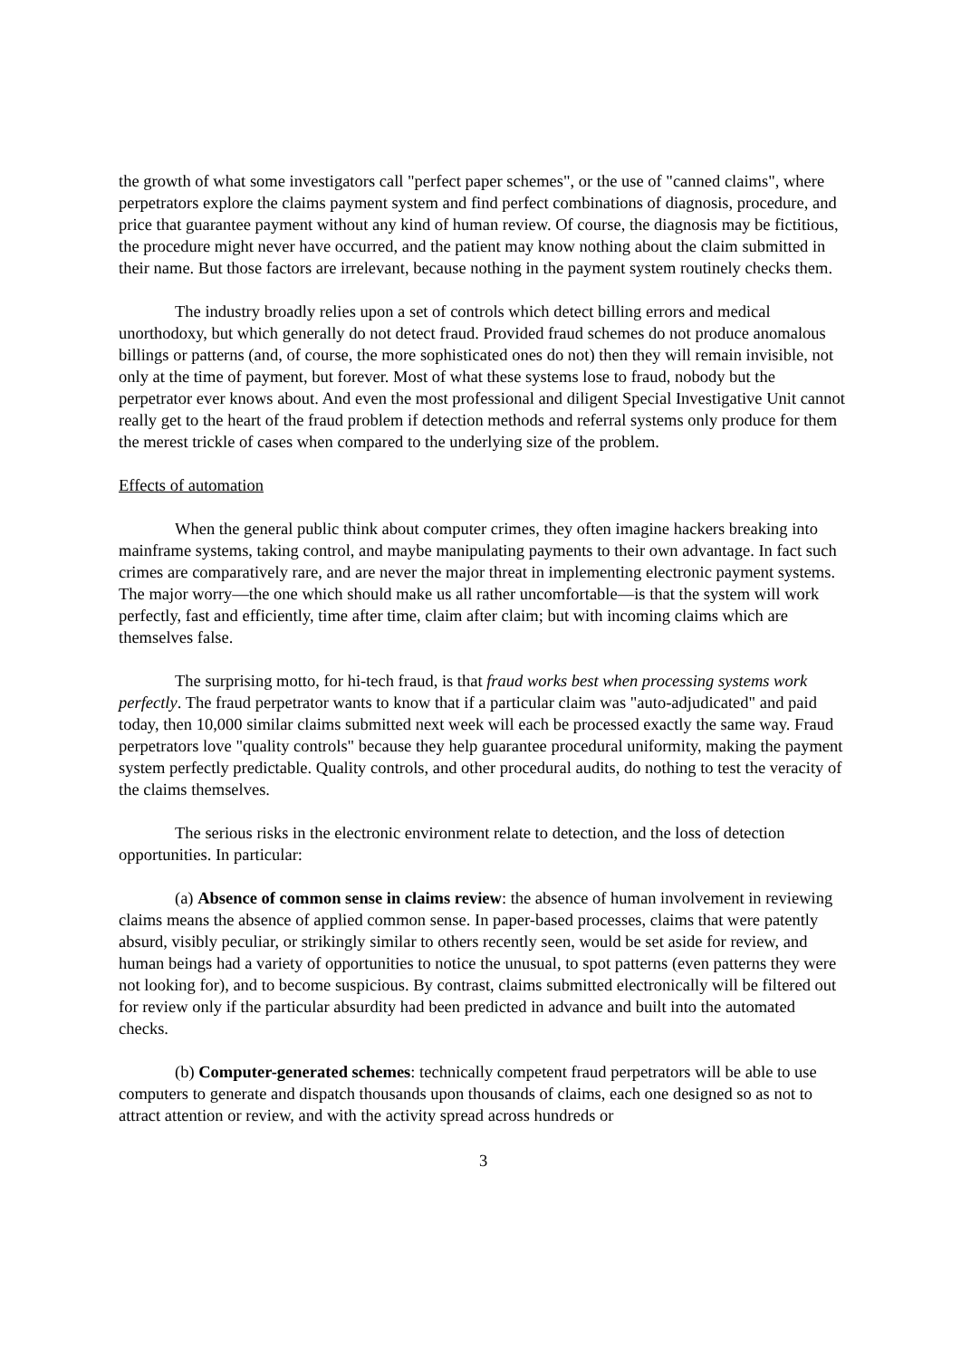the growth of what some investigators call "perfect paper schemes", or the use of "canned claims", where perpetrators explore the claims payment system and find perfect combinations of diagnosis, procedure, and price that guarantee payment without any kind of human review. Of course, the diagnosis may be fictitious, the procedure might never have occurred, and the patient may know nothing about the claim submitted in their name. But those factors are irrelevant, because nothing in the payment system routinely checks them.
The industry broadly relies upon a set of controls which detect billing errors and medical unorthodoxy, but which generally do not detect fraud. Provided fraud schemes do not produce anomalous billings or patterns (and, of course, the more sophisticated ones do not) then they will remain invisible, not only at the time of payment, but forever. Most of what these systems lose to fraud, nobody but the perpetrator ever knows about. And even the most professional and diligent Special Investigative Unit cannot really get to the heart of the fraud problem if detection methods and referral systems only produce for them the merest trickle of cases when compared to the underlying size of the problem.
Effects of automation
When the general public think about computer crimes, they often imagine hackers breaking into mainframe systems, taking control, and maybe manipulating payments to their own advantage. In fact such crimes are comparatively rare, and are never the major threat in implementing electronic payment systems. The major worry—the one which should make us all rather uncomfortable—is that the system will work perfectly, fast and efficiently, time after time, claim after claim; but with incoming claims which are themselves false.
The surprising motto, for hi-tech fraud, is that fraud works best when processing systems work perfectly. The fraud perpetrator wants to know that if a particular claim was "auto-adjudicated" and paid today, then 10,000 similar claims submitted next week will each be processed exactly the same way. Fraud perpetrators love "quality controls" because they help guarantee procedural uniformity, making the payment system perfectly predictable. Quality controls, and other procedural audits, do nothing to test the veracity of the claims themselves.
The serious risks in the electronic environment relate to detection, and the loss of detection opportunities. In particular:
(a) Absence of common sense in claims review: the absence of human involvement in reviewing claims means the absence of applied common sense. In paper-based processes, claims that were patently absurd, visibly peculiar, or strikingly similar to others recently seen, would be set aside for review, and human beings had a variety of opportunities to notice the unusual, to spot patterns (even patterns they were not looking for), and to become suspicious. By contrast, claims submitted electronically will be filtered out for review only if the particular absurdity had been predicted in advance and built into the automated checks.
(b) Computer-generated schemes: technically competent fraud perpetrators will be able to use computers to generate and dispatch thousands upon thousands of claims, each one designed so as not to attract attention or review, and with the activity spread across hundreds or
3